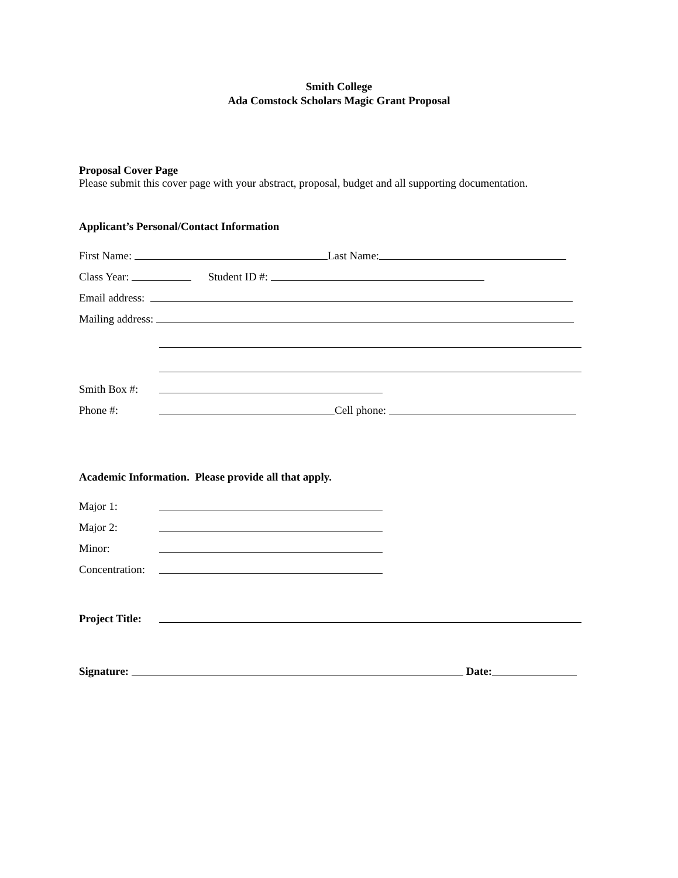Smith College
Ada Comstock Scholars Magic Grant Proposal
Proposal Cover Page
Please submit this cover page with your abstract, proposal, budget and all supporting documentation.
Applicant’s Personal/Contact Information
First Name: Last Name:
Class Year: Student ID #:
Email address:
Mailing address:
Smith Box #:
Phone #: Cell phone:
Academic Information. Please provide all that apply.
Major 1:
Major 2:
Minor:
Concentration:
Project Title:
Signature: Date: